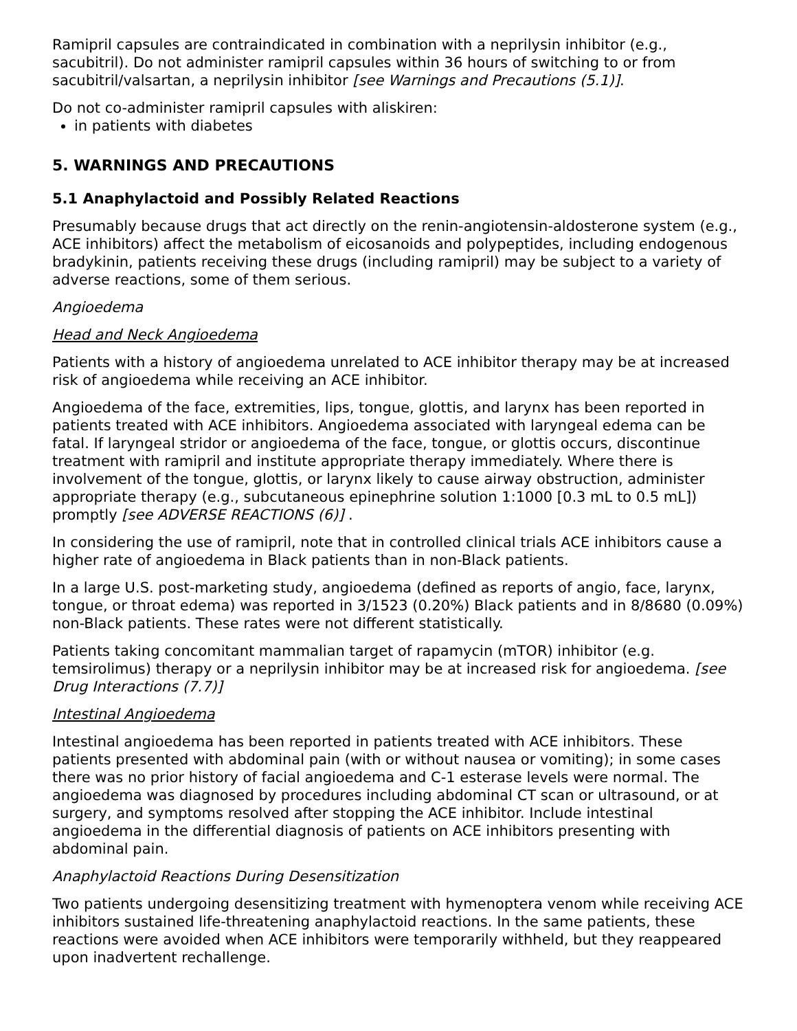Ramipril capsules are contraindicated in combination with a neprilysin inhibitor (e.g., sacubitril). Do not administer ramipril capsules within 36 hours of switching to or from sacubitril/valsartan, a neprilysin inhibitor [see Warnings and Precautions (5.1)].
Do not co-administer ramipril capsules with aliskiren:
in patients with diabetes
5. WARNINGS AND PRECAUTIONS
5.1 Anaphylactoid and Possibly Related Reactions
Presumably because drugs that act directly on the renin-angiotensin-aldosterone system (e.g., ACE inhibitors) affect the metabolism of eicosanoids and polypeptides, including endogenous bradykinin, patients receiving these drugs (including ramipril) may be subject to a variety of adverse reactions, some of them serious.
Angioedema
Head and Neck Angioedema
Patients with a history of angioedema unrelated to ACE inhibitor therapy may be at increased risk of angioedema while receiving an ACE inhibitor.
Angioedema of the face, extremities, lips, tongue, glottis, and larynx has been reported in patients treated with ACE inhibitors. Angioedema associated with laryngeal edema can be fatal. If laryngeal stridor or angioedema of the face, tongue, or glottis occurs, discontinue treatment with ramipril and institute appropriate therapy immediately. Where there is involvement of the tongue, glottis, or larynx likely to cause airway obstruction, administer appropriate therapy (e.g., subcutaneous epinephrine solution 1:1000 [0.3 mL to 0.5 mL]) promptly [see ADVERSE REACTIONS (6)] .
In considering the use of ramipril, note that in controlled clinical trials ACE inhibitors cause a higher rate of angioedema in Black patients than in non-Black patients.
In a large U.S. post-marketing study, angioedema (defined as reports of angio, face, larynx, tongue, or throat edema) was reported in 3/1523 (0.20%) Black patients and in 8/8680 (0.09%) non-Black patients. These rates were not different statistically.
Patients taking concomitant mammalian target of rapamycin (mTOR) inhibitor (e.g. temsirolimus) therapy or a neprilysin inhibitor may be at increased risk for angioedema. [see Drug Interactions (7.7)]
Intestinal Angioedema
Intestinal angioedema has been reported in patients treated with ACE inhibitors. These patients presented with abdominal pain (with or without nausea or vomiting); in some cases there was no prior history of facial angioedema and C-1 esterase levels were normal. The angioedema was diagnosed by procedures including abdominal CT scan or ultrasound, or at surgery, and symptoms resolved after stopping the ACE inhibitor. Include intestinal angioedema in the differential diagnosis of patients on ACE inhibitors presenting with abdominal pain.
Anaphylactoid Reactions During Desensitization
Two patients undergoing desensitizing treatment with hymenoptera venom while receiving ACE inhibitors sustained life-threatening anaphylactoid reactions. In the same patients, these reactions were avoided when ACE inhibitors were temporarily withheld, but they reappeared upon inadvertent rechallenge.